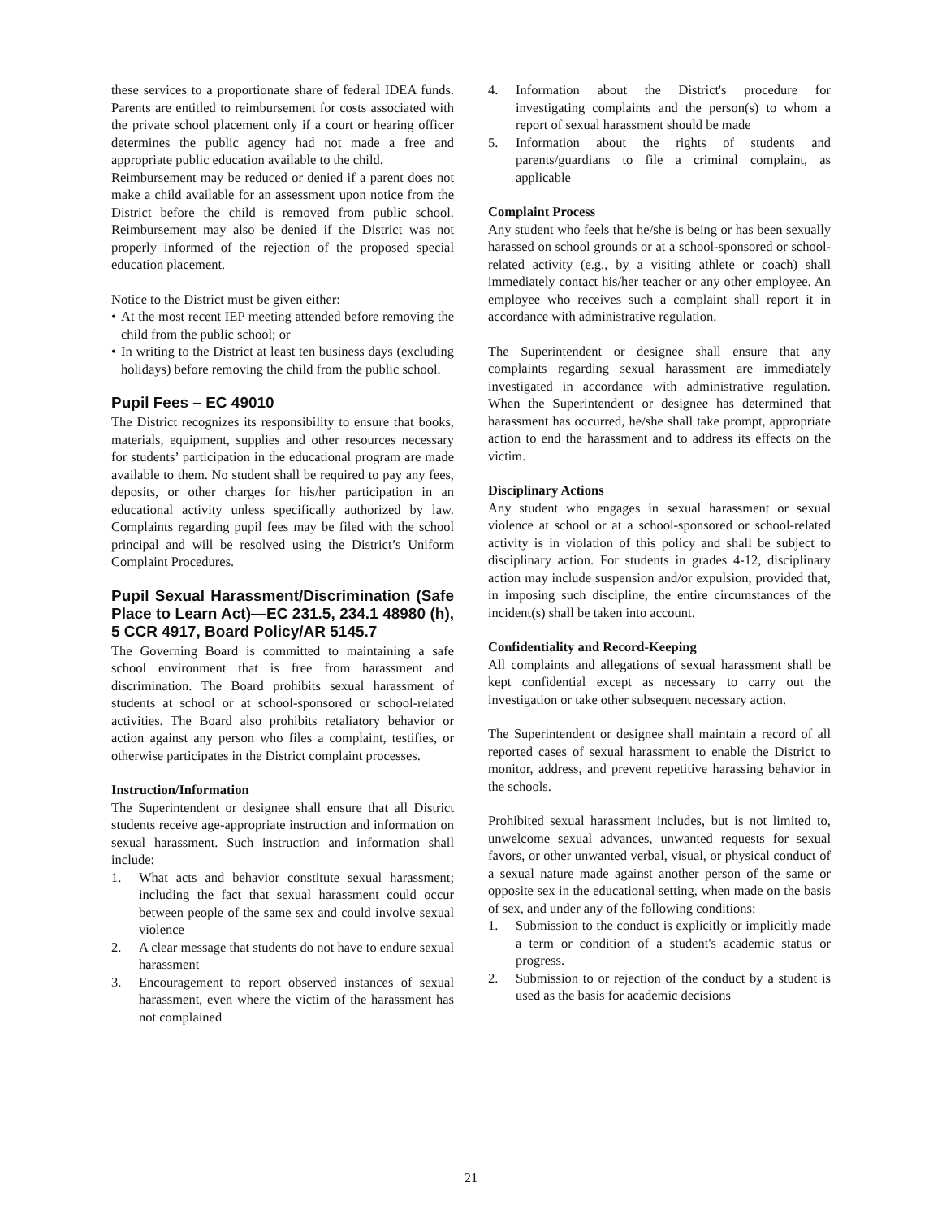these services to a proportionate share of federal IDEA funds. Parents are entitled to reimbursement for costs associated with the private school placement only if a court or hearing officer determines the public agency had not made a free and appropriate public education available to the child.
Reimbursement may be reduced or denied if a parent does not make a child available for an assessment upon notice from the District before the child is removed from public school. Reimbursement may also be denied if the District was not properly informed of the rejection of the proposed special education placement.
Notice to the District must be given either:
• At the most recent IEP meeting attended before removing the child from the public school; or
• In writing to the District at least ten business days (excluding holidays) before removing the child from the public school.
Pupil Fees – EC 49010
The District recognizes its responsibility to ensure that books, materials, equipment, supplies and other resources necessary for students’ participation in the educational program are made available to them. No student shall be required to pay any fees, deposits, or other charges for his/her participation in an educational activity unless specifically authorized by law. Complaints regarding pupil fees may be filed with the school principal and will be resolved using the District’s Uniform Complaint Procedures.
Pupil Sexual Harassment/Discrimination (Safe Place to Learn Act)—EC 231.5, 234.1 48980 (h), 5 CCR 4917, Board Policy/AR 5145.7
The Governing Board is committed to maintaining a safe school environment that is free from harassment and discrimination. The Board prohibits sexual harassment of students at school or at school-sponsored or school-related activities. The Board also prohibits retaliatory behavior or action against any person who files a complaint, testifies, or otherwise participates in the District complaint processes.
Instruction/Information
The Superintendent or designee shall ensure that all District students receive age-appropriate instruction and information on sexual harassment. Such instruction and information shall include:
1. What acts and behavior constitute sexual harassment; including the fact that sexual harassment could occur between people of the same sex and could involve sexual violence
2. A clear message that students do not have to endure sexual harassment
3. Encouragement to report observed instances of sexual harassment, even where the victim of the harassment has not complained
4. Information about the District's procedure for investigating complaints and the person(s) to whom a report of sexual harassment should be made
5. Information about the rights of students and parents/guardians to file a criminal complaint, as applicable
Complaint Process
Any student who feels that he/she is being or has been sexually harassed on school grounds or at a school-sponsored or school-related activity (e.g., by a visiting athlete or coach) shall immediately contact his/her teacher or any other employee. An employee who receives such a complaint shall report it in accordance with administrative regulation.
The Superintendent or designee shall ensure that any complaints regarding sexual harassment are immediately investigated in accordance with administrative regulation. When the Superintendent or designee has determined that harassment has occurred, he/she shall take prompt, appropriate action to end the harassment and to address its effects on the victim.
Disciplinary Actions
Any student who engages in sexual harassment or sexual violence at school or at a school-sponsored or school-related activity is in violation of this policy and shall be subject to disciplinary action. For students in grades 4-12, disciplinary action may include suspension and/or expulsion, provided that, in imposing such discipline, the entire circumstances of the incident(s) shall be taken into account.
Confidentiality and Record-Keeping
All complaints and allegations of sexual harassment shall be kept confidential except as necessary to carry out the investigation or take other subsequent necessary action.
The Superintendent or designee shall maintain a record of all reported cases of sexual harassment to enable the District to monitor, address, and prevent repetitive harassing behavior in the schools.
Prohibited sexual harassment includes, but is not limited to, unwelcome sexual advances, unwanted requests for sexual favors, or other unwanted verbal, visual, or physical conduct of a sexual nature made against another person of the same or opposite sex in the educational setting, when made on the basis of sex, and under any of the following conditions:
1. Submission to the conduct is explicitly or implicitly made a term or condition of a student's academic status or progress.
2. Submission to or rejection of the conduct by a student is used as the basis for academic decisions
21